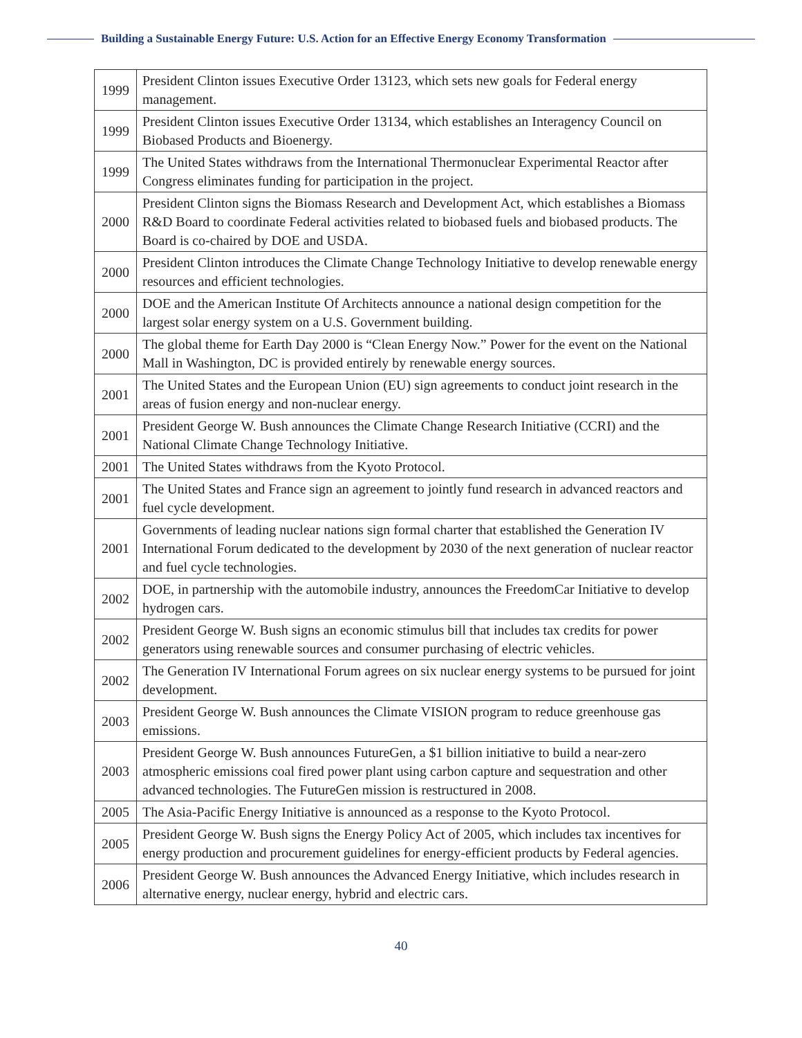Building a Sustainable Energy Future: U.S. Action for an Effective Energy Economy Transformation
| 1999 | President Clinton issues Executive Order 13123, which sets new goals for Federal energy management. |
| 1999 | President Clinton issues Executive Order 13134, which establishes an Interagency Council on Biobased Products and Bioenergy. |
| 1999 | The United States withdraws from the International Thermonuclear Experimental Reactor after Congress eliminates funding for participation in the project. |
| 2000 | President Clinton signs the Biomass Research and Development Act, which establishes a Biomass R&D Board to coordinate Federal activities related to biobased fuels and biobased products. The Board is co-chaired by DOE and USDA. |
| 2000 | President Clinton introduces the Climate Change Technology Initiative to develop renewable energy resources and efficient technologies. |
| 2000 | DOE and the American Institute Of Architects announce a national design competition for the largest solar energy system on a U.S. Government building. |
| 2000 | The global theme for Earth Day 2000 is “Clean Energy Now.” Power for the event on the National Mall in Washington, DC is provided entirely by renewable energy sources. |
| 2001 | The United States and the European Union (EU) sign agreements to conduct joint research in the areas of fusion energy and non-nuclear energy. |
| 2001 | President George W. Bush announces the Climate Change Research Initiative (CCRI) and the National Climate Change Technology Initiative. |
| 2001 | The United States withdraws from the Kyoto Protocol. |
| 2001 | The United States and France sign an agreement to jointly fund research in advanced reactors and fuel cycle development. |
| 2001 | Governments of leading nuclear nations sign formal charter that established the Generation IV International Forum dedicated to the development by 2030 of the next generation of nuclear reactor and fuel cycle technologies. |
| 2002 | DOE, in partnership with the automobile industry, announces the FreedomCar Initiative to develop hydrogen cars. |
| 2002 | President George W. Bush signs an economic stimulus bill that includes tax credits for power generators using renewable sources and consumer purchasing of electric vehicles. |
| 2002 | The Generation IV International Forum agrees on six nuclear energy systems to be pursued for joint development. |
| 2003 | President George W. Bush announces the Climate VISION program to reduce greenhouse gas emissions. |
| 2003 | President George W. Bush announces FutureGen, a $1 billion initiative to build a near-zero atmospheric emissions coal fired power plant using carbon capture and sequestration and other advanced technologies. The FutureGen mission is restructured in 2008. |
| 2005 | The Asia-Pacific Energy Initiative is announced as a response to the Kyoto Protocol. |
| 2005 | President George W. Bush signs the Energy Policy Act of 2005, which includes tax incentives for energy production and procurement guidelines for energy-efficient products by Federal agencies. |
| 2006 | President George W. Bush announces the Advanced Energy Initiative, which includes research in alternative energy, nuclear energy, hybrid and electric cars. |
40